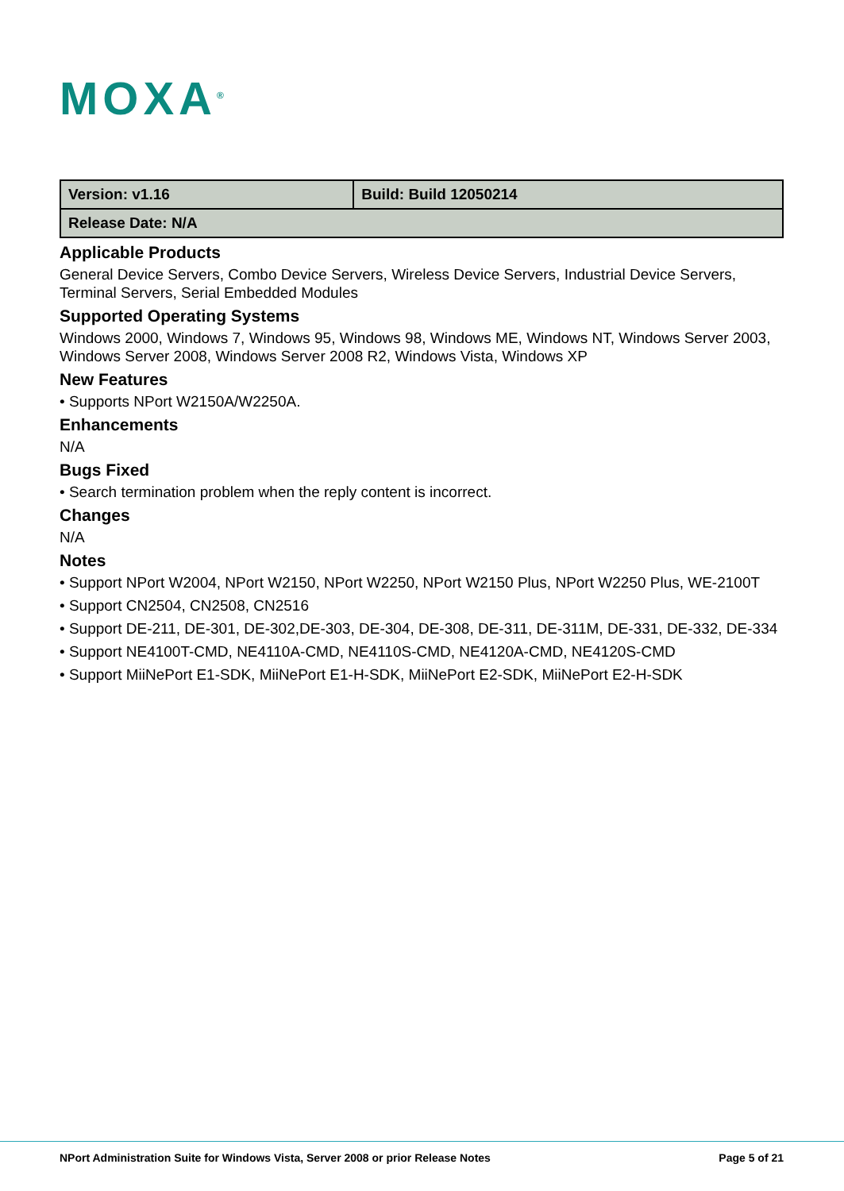MOXA<sup>®</sup>
| Version: v1.16 | Build: Build 12050214 |
| Release Date: N/A | |
Applicable Products
General Device Servers, Combo Device Servers, Wireless Device Servers, Industrial Device Servers, Terminal Servers, Serial Embedded Modules
Supported Operating Systems
Windows 2000, Windows 7, Windows 95, Windows 98, Windows ME, Windows NT, Windows Server 2003, Windows Server 2008, Windows Server 2008 R2, Windows Vista, Windows XP
New Features
• Supports NPort W2150A/W2250A.
Enhancements
N/A
Bugs Fixed
• Search termination problem when the reply content is incorrect.
Changes
N/A
Notes
• Support NPort W2004, NPort W2150, NPort W2250, NPort W2150 Plus, NPort W2250 Plus, WE-2100T
• Support CN2504, CN2508, CN2516
• Support DE-211, DE-301, DE-302,DE-303, DE-304, DE-308, DE-311, DE-311M, DE-331, DE-332, DE-334
• Support NE4100T-CMD, NE4110A-CMD, NE4110S-CMD, NE4120A-CMD, NE4120S-CMD
• Support MiiNePort E1-SDK, MiiNePort E1-H-SDK, MiiNePort E2-SDK, MiiNePort E2-H-SDK
NPort Administration Suite for Windows Vista, Server 2008 or prior Release Notes Page 5 of 21